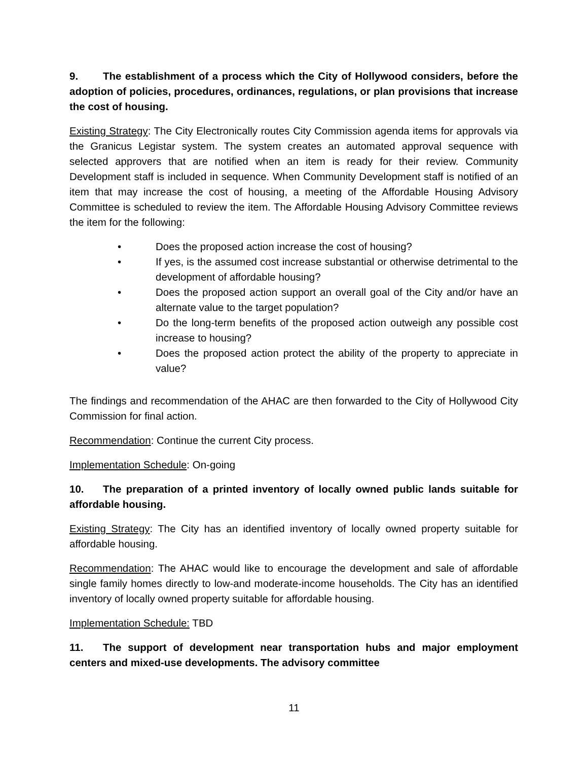9. The establishment of a process which the City of Hollywood considers, before the adoption of policies, procedures, ordinances, regulations, or plan provisions that increase the cost of housing.
Existing Strategy: The City Electronically routes City Commission agenda items for approvals via the Granicus Legistar system. The system creates an automated approval sequence with selected approvers that are notified when an item is ready for their review. Community Development staff is included in sequence. When Community Development staff is notified of an item that may increase the cost of housing, a meeting of the Affordable Housing Advisory Committee is scheduled to review the item. The Affordable Housing Advisory Committee reviews the item for the following:
• Does the proposed action increase the cost of housing?
• If yes, is the assumed cost increase substantial or otherwise detrimental to the development of affordable housing?
• Does the proposed action support an overall goal of the City and/or have an alternate value to the target population?
• Do the long-term benefits of the proposed action outweigh any possible cost increase to housing?
• Does the proposed action protect the ability of the property to appreciate in value?
The findings and recommendation of the AHAC are then forwarded to the City of Hollywood City Commission for final action.
Recommendation: Continue the current City process.
Implementation Schedule: On-going
10. The preparation of a printed inventory of locally owned public lands suitable for affordable housing.
Existing Strategy: The City has an identified inventory of locally owned property suitable for affordable housing.
Recommendation: The AHAC would like to encourage the development and sale of affordable single family homes directly to low-and moderate-income households. The City has an identified inventory of locally owned property suitable for affordable housing.
Implementation Schedule: TBD
11. The support of development near transportation hubs and major employment centers and mixed-use developments. The advisory committee
11